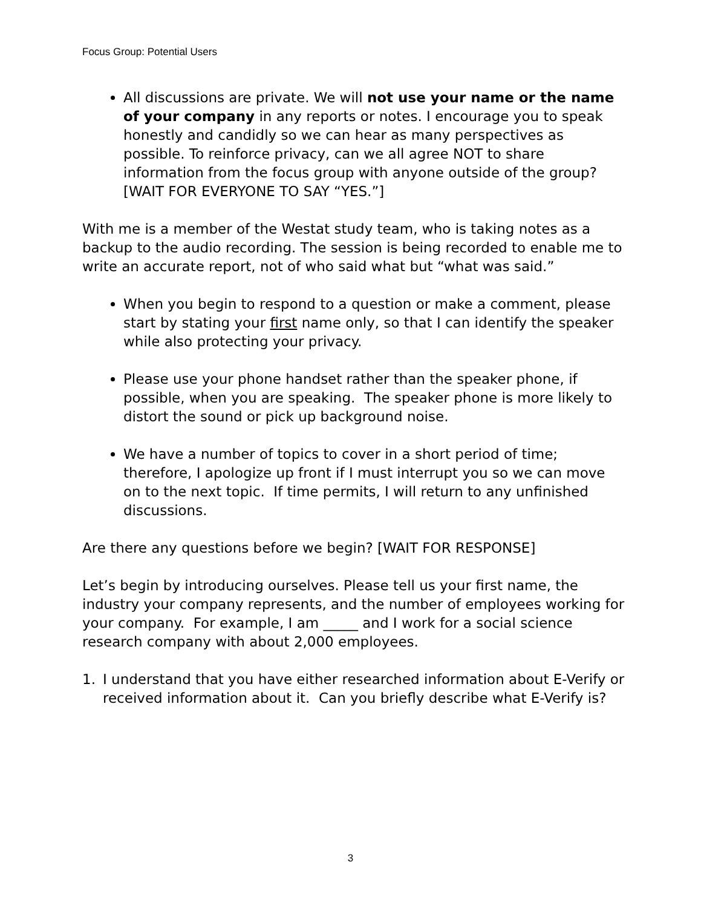Focus Group: Potential Users
All discussions are private. We will not use your name or the name of your company in any reports or notes. I encourage you to speak honestly and candidly so we can hear as many perspectives as possible. To reinforce privacy, can we all agree NOT to share information from the focus group with anyone outside of the group? [WAIT FOR EVERYONE TO SAY “YES.”]
With me is a member of the Westat study team, who is taking notes as a backup to the audio recording. The session is being recorded to enable me to write an accurate report, not of who said what but “what was said.”
When you begin to respond to a question or make a comment, please start by stating your first name only, so that I can identify the speaker while also protecting your privacy.
Please use your phone handset rather than the speaker phone, if possible, when you are speaking. The speaker phone is more likely to distort the sound or pick up background noise.
We have a number of topics to cover in a short period of time; therefore, I apologize up front if I must interrupt you so we can move on to the next topic. If time permits, I will return to any unfinished discussions.
Are there any questions before we begin? [WAIT FOR RESPONSE]
Let’s begin by introducing ourselves. Please tell us your first name, the industry your company represents, and the number of employees working for your company. For example, I am _____ and I work for a social science research company with about 2,000 employees.
1. I understand that you have either researched information about E-Verify or received information about it. Can you briefly describe what E-Verify is?
3